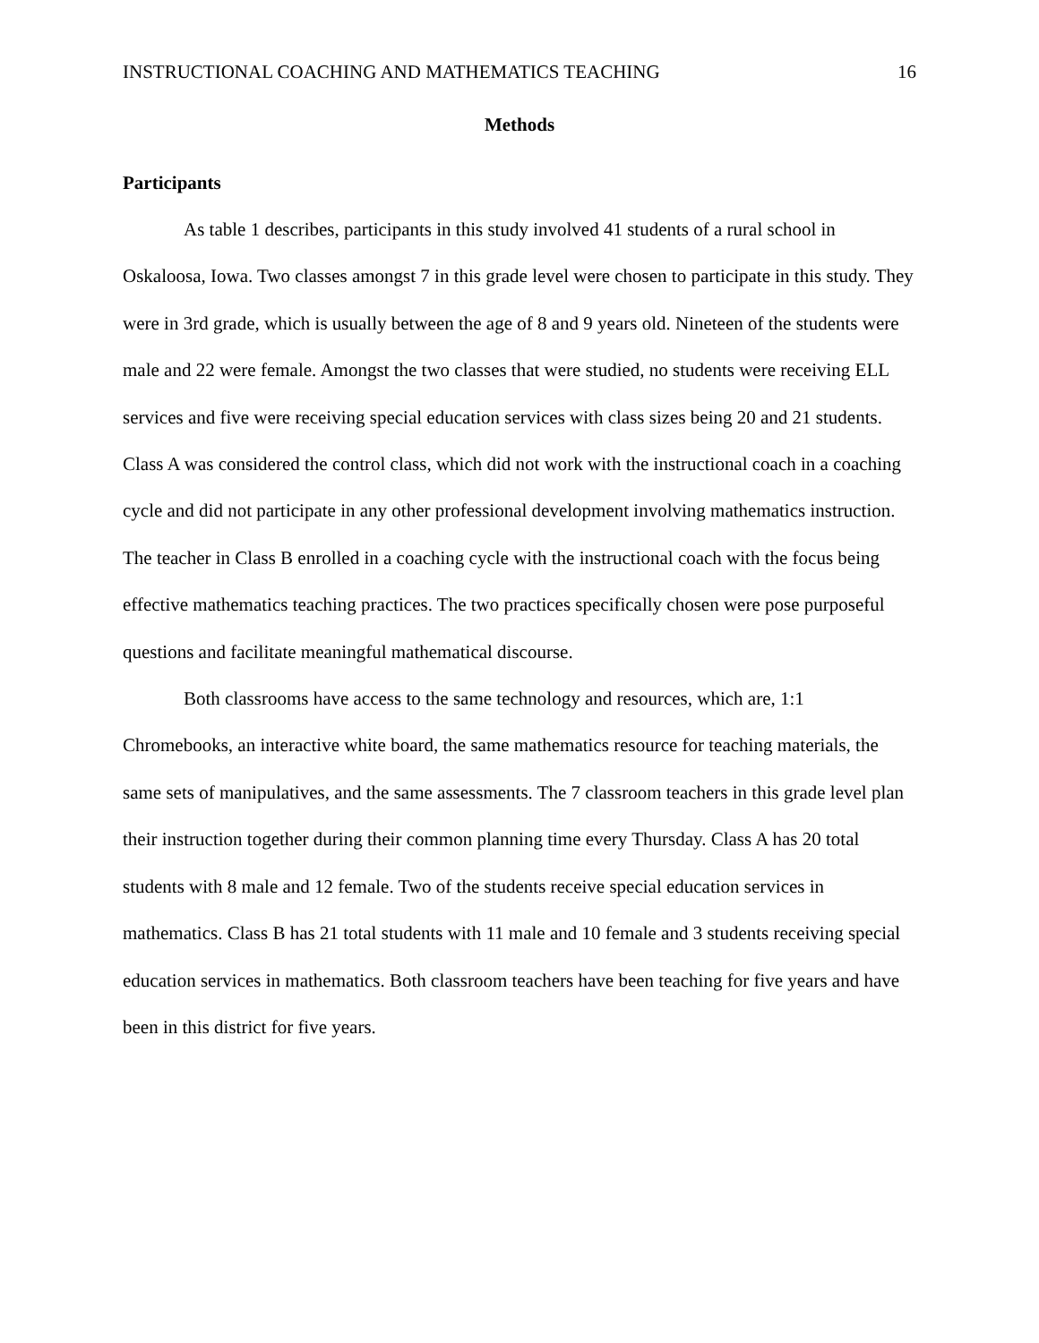INSTRUCTIONAL COACHING AND MATHEMATICS TEACHING 16
Methods
Participants
As table 1 describes, participants in this study involved 41 students of a rural school in Oskaloosa, Iowa. Two classes amongst 7 in this grade level were chosen to participate in this study. They were in 3rd grade, which is usually between the age of 8 and 9 years old. Nineteen of the students were male and 22 were female. Amongst the two classes that were studied, no students were receiving ELL services and five were receiving special education services with class sizes being 20 and 21 students. Class A was considered the control class, which did not work with the instructional coach in a coaching cycle and did not participate in any other professional development involving mathematics instruction. The teacher in Class B enrolled in a coaching cycle with the instructional coach with the focus being effective mathematics teaching practices. The two practices specifically chosen were pose purposeful questions and facilitate meaningful mathematical discourse.
Both classrooms have access to the same technology and resources, which are, 1:1 Chromebooks, an interactive white board, the same mathematics resource for teaching materials, the same sets of manipulatives, and the same assessments. The 7 classroom teachers in this grade level plan their instruction together during their common planning time every Thursday. Class A has 20 total students with 8 male and 12 female. Two of the students receive special education services in mathematics. Class B has 21 total students with 11 male and 10 female and 3 students receiving special education services in mathematics. Both classroom teachers have been teaching for five years and have been in this district for five years.